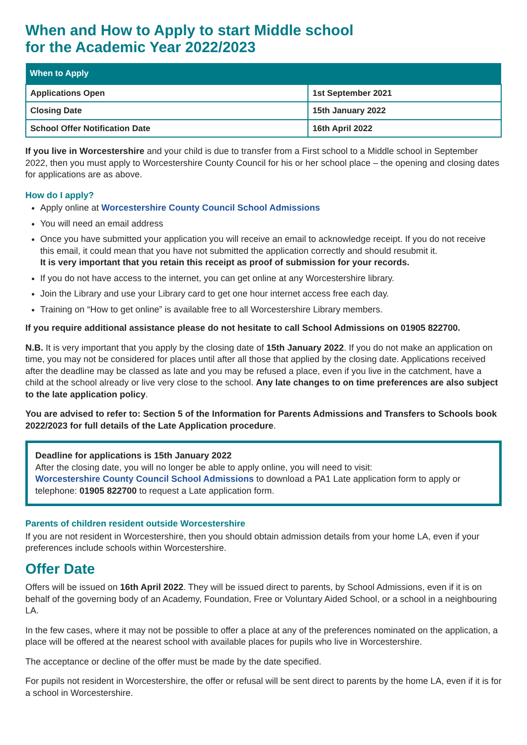When and How to Apply to start Middle school
for the Academic Year 2022/2023
| When to Apply | |
| --- | --- |
| Applications Open | 1st September 2021 |
| Closing Date | 15th January 2022 |
| School Offer Notification Date | 16th April 2022 |
If you live in Worcestershire and your child is due to transfer from a First school to a Middle school in September 2022, then you must apply to Worcestershire County Council for his or her school place – the opening and closing dates for applications are as above.
How do I apply?
Apply online at Worcestershire County Council School Admissions
You will need an email address
Once you have submitted your application you will receive an email to acknowledge receipt. If you do not receive this email, it could mean that you have not submitted the application correctly and should resubmit it.
It is very important that you retain this receipt as proof of submission for your records.
If you do not have access to the internet, you can get online at any Worcestershire library.
Join the Library and use your Library card to get one hour internet access free each day.
Training on “How to get online” is available free to all Worcestershire Library members.
If you require additional assistance please do not hesitate to call School Admissions on 01905 822700.
N.B. It is very important that you apply by the closing date of 15th January 2022. If you do not make an application on time, you may not be considered for places until after all those that applied by the closing date. Applications received after the deadline may be classed as late and you may be refused a place, even if you live in the catchment, have a child at the school already or live very close to the school. Any late changes to on time preferences are also subject to the late application policy.
You are advised to refer to: Section 5 of the Information for Parents Admissions and Transfers to Schools book 2022/2023 for full details of the Late Application procedure.
Deadline for applications is 15th January 2022
After the closing date, you will no longer be able to apply online, you will need to visit:
Worcestershire County Council School Admissions to download a PA1 Late application form to apply or telephone: 01905 822700 to request a Late application form.
Parents of children resident outside Worcestershire
If you are not resident in Worcestershire, then you should obtain admission details from your home LA, even if your preferences include schools within Worcestershire.
Offer Date
Offers will be issued on 16th April 2022. They will be issued direct to parents, by School Admissions, even if it is on behalf of the governing body of an Academy, Foundation, Free or Voluntary Aided School, or a school in a neighbouring LA.
In the few cases, where it may not be possible to offer a place at any of the preferences nominated on the application, a place will be offered at the nearest school with available places for pupils who live in Worcestershire.
The acceptance or decline of the offer must be made by the date specified.
For pupils not resident in Worcestershire, the offer or refusal will be sent direct to parents by the home LA, even if it is for a school in Worcestershire.